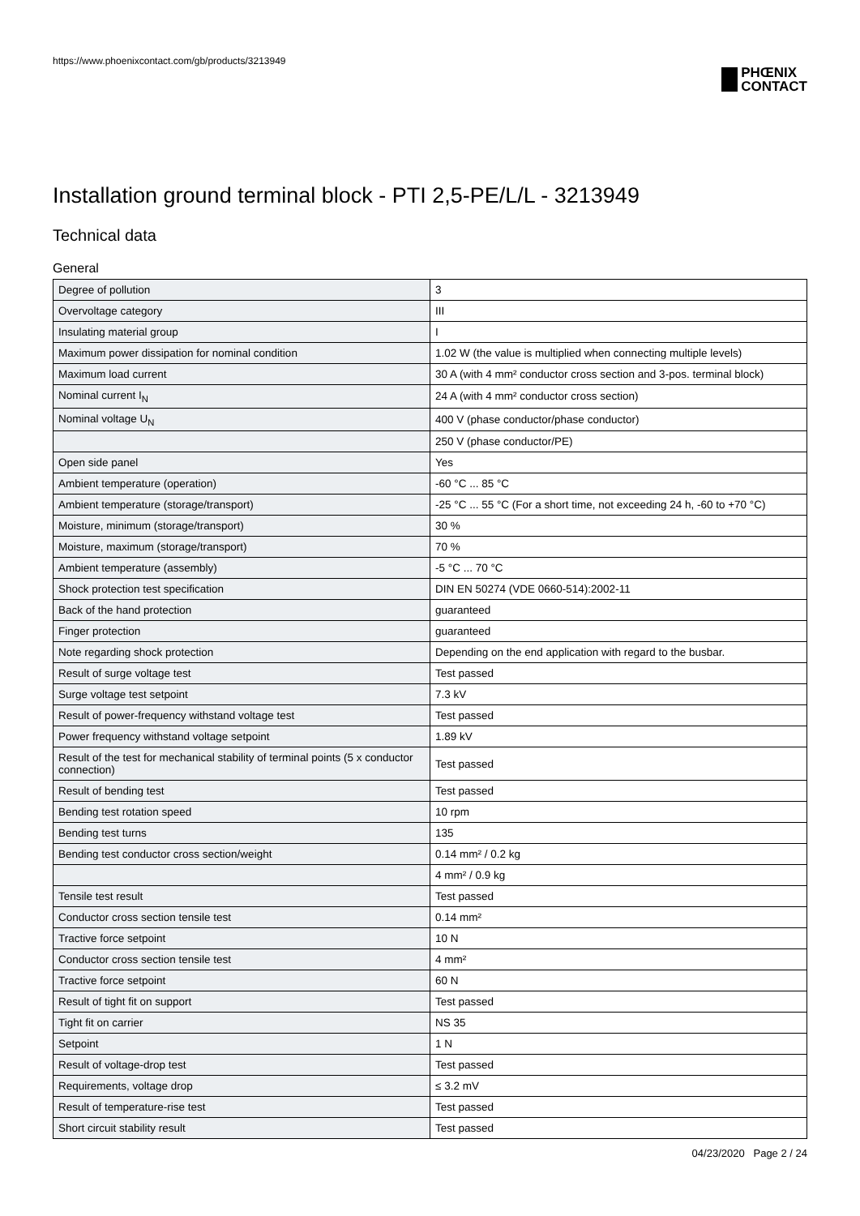https://www.phoenixcontact.com/gb/products/3213949
PHŒNIX
CONTACT
Installation ground terminal block - PTI 2,5-PE/L/L - 3213949
Technical data
General
| Degree of pollution | 3 |
| Overvoltage category | III |
| Insulating material group | I |
| Maximum power dissipation for nominal condition | 1.02 W (the value is multiplied when connecting multiple levels) |
| Maximum load current | 30 A (with 4 mm² conductor cross section and 3-pos. terminal block) |
| Nominal current I<sub>N</sub> | 24 A (with 4 mm² conductor cross section) |
| Nominal voltage U<sub>N</sub> | 400 V (phase conductor/phase conductor) |
| | 250 V (phase conductor/PE) |
| Open side panel | Yes |
| Ambient temperature (operation) | -60 °C ... 85 °C |
| Ambient temperature (storage/transport) | -25 °C ... 55 °C (For a short time, not exceeding 24 h, -60 to +70 °C) |
| Moisture, minimum (storage/transport) | 30 % |
| Moisture, maximum (storage/transport) | 70 % |
| Ambient temperature (assembly) | -5 °C ... 70 °C |
| Shock protection test specification | DIN EN 50274 (VDE 0660-514):2002-11 |
| Back of the hand protection | guaranteed |
| Finger protection | guaranteed |
| Note regarding shock protection | Depending on the end application with regard to the busbar. |
| Result of surge voltage test | Test passed |
| Surge voltage test setpoint | 7.3 kV |
| Result of power-frequency withstand voltage test | Test passed |
| Power frequency withstand voltage setpoint | 1.89 kV |
| Result of the test for mechanical stability of terminal points (5 x conductor connection) | Test passed |
| Result of bending test | Test passed |
| Bending test rotation speed | 10 rpm |
| Bending test turns | 135 |
| Bending test conductor cross section/weight | 0.14 mm² / 0.2 kg |
| | 4 mm² / 0.9 kg |
| Tensile test result | Test passed |
| Conductor cross section tensile test | 0.14 mm² |
| Tractive force setpoint | 10 N |
| Conductor cross section tensile test | 4 mm² |
| Tractive force setpoint | 60 N |
| Result of tight fit on support | Test passed |
| Tight fit on carrier | NS 35 |
| Setpoint | 1 N |
| Result of voltage-drop test | Test passed |
| Requirements, voltage drop | ≤ 3.2 mV |
| Result of temperature-rise test | Test passed |
| Short circuit stability result | Test passed |
04/23/2020 Page 2 / 24